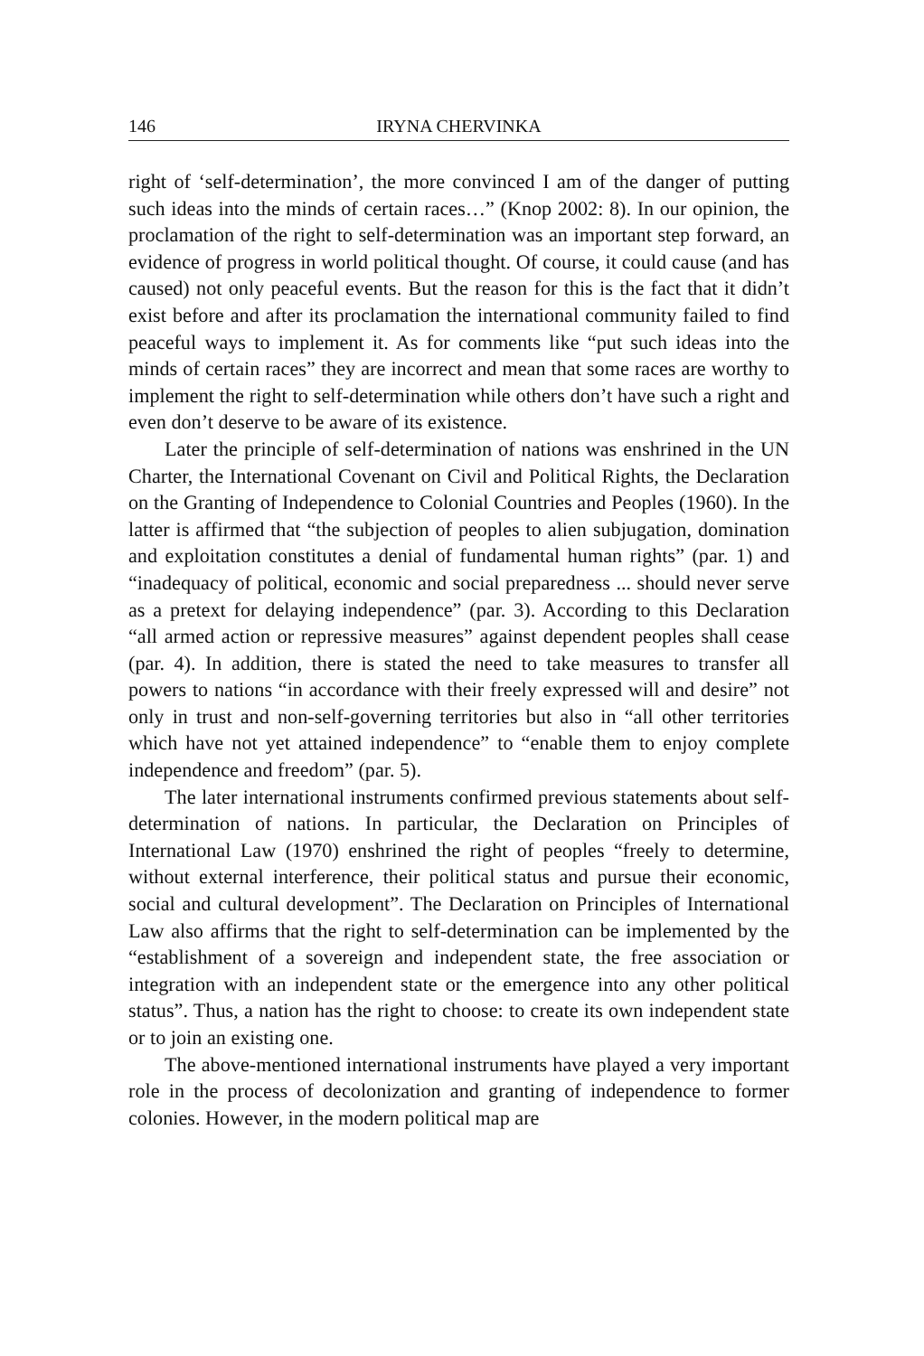146 IRYNA CHERVINKA
right of ‘self-determination’, the more convinced I am of the danger of putting such ideas into the minds of certain races…” (Knop 2002: 8). In our opinion, the proclamation of the right to self-determination was an important step forward, an evidence of progress in world political thought. Of course, it could cause (and has caused) not only peaceful events. But the reason for this is the fact that it didn’t exist before and after its proclamation the international community failed to find peaceful ways to implement it. As for comments like “put such ideas into the minds of certain races” they are incorrect and mean that some races are worthy to implement the right to self-determination while others don’t have such a right and even don’t deserve to be aware of its existence.
Later the principle of self-determination of nations was enshrined in the UN Charter, the International Covenant on Civil and Political Rights, the Declaration on the Granting of Independence to Colonial Countries and Peoples (1960). In the latter is affirmed that “the subjection of peoples to alien subjugation, domination and exploitation constitutes a denial of fundamental human rights” (par. 1) and “inadequacy of political, economic and social preparedness ... should never serve as a pretext for delaying independence” (par. 3). According to this Declaration “all armed action or repressive measures” against dependent peoples shall cease (par. 4). In addition, there is stated the need to take measures to transfer all powers to nations “in accordance with their freely expressed will and desire” not only in trust and non-self-governing territories but also in “all other territories which have not yet attained independence” to “enable them to enjoy complete independence and freedom” (par. 5).
The later international instruments confirmed previous statements about self-determination of nations. In particular, the Declaration on Principles of International Law (1970) enshrined the right of peoples “freely to determine, without external interference, their political status and pursue their economic, social and cultural development”. The Declaration on Principles of International Law also affirms that the right to self-determination can be implemented by the “establishment of a sovereign and independent state, the free association or integration with an independent state or the emergence into any other political status”. Thus, a nation has the right to choose: to create its own independent state or to join an existing one.
The above-mentioned international instruments have played a very important role in the process of decolonization and granting of independence to former colonies. However, in the modern political map are